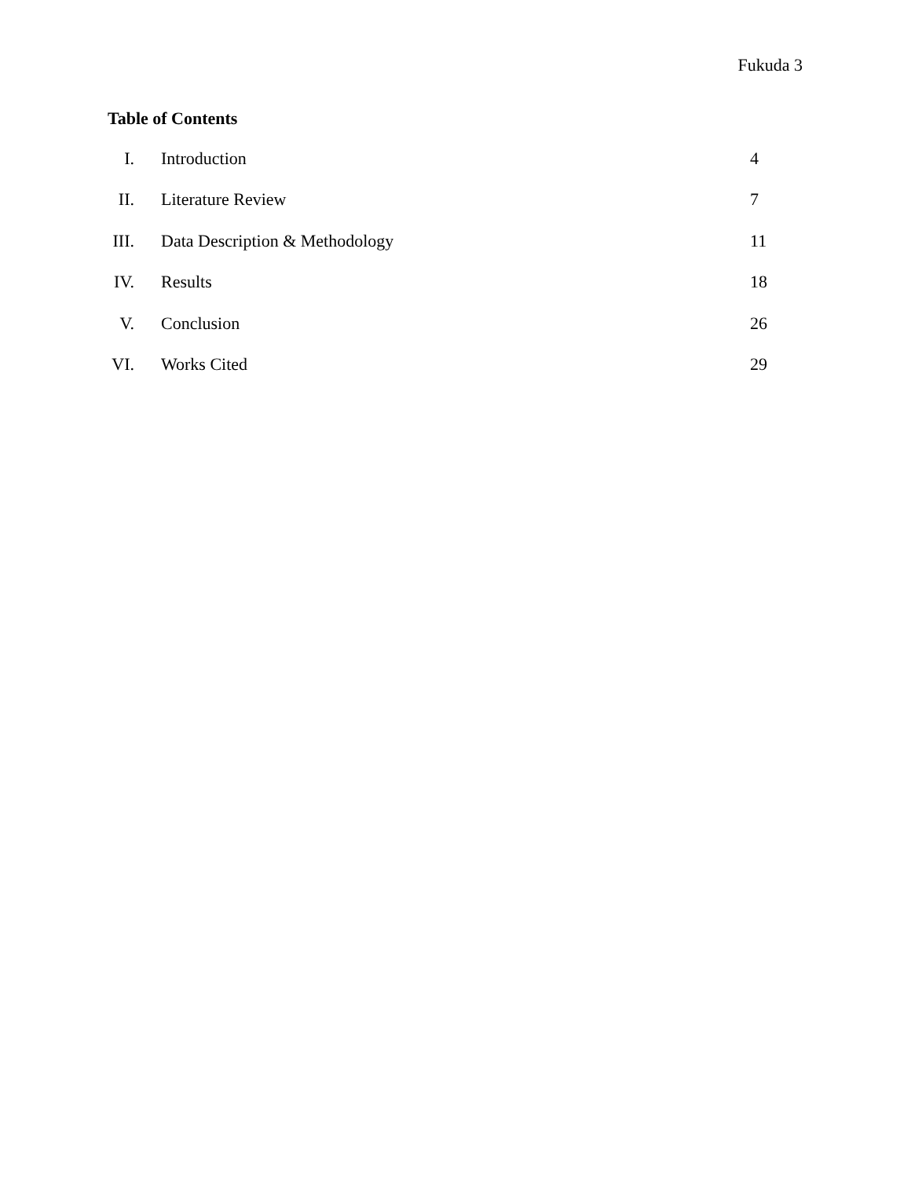Fukuda 3
Table of Contents
I. Introduction 4
II. Literature Review 7
III. Data Description & Methodology 11
IV. Results 18
V. Conclusion 26
VI. Works Cited 29